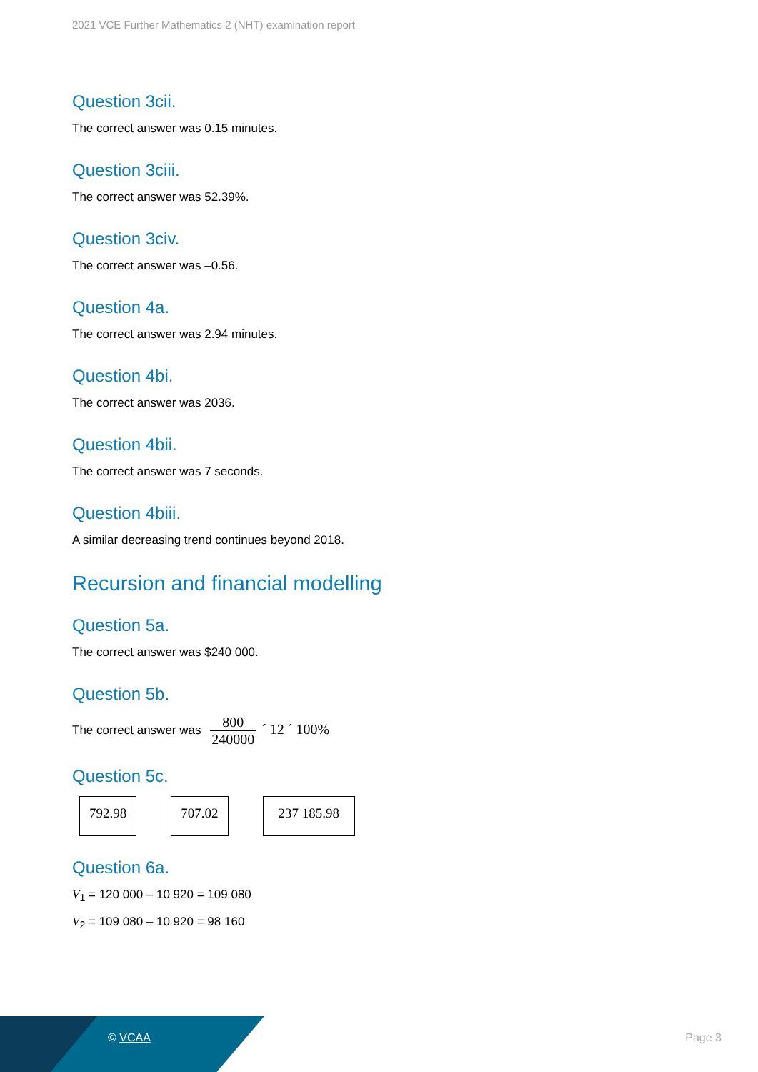2021 VCE Further Mathematics 2 (NHT) examination report
Question 3cii.
The correct answer was 0.15 minutes.
Question 3ciii.
The correct answer was 52.39%.
Question 3civ.
The correct answer was –0.56.
Question 4a.
The correct answer was 2.94 minutes.
Question 4bi.
The correct answer was 2036.
Question 4bii.
The correct answer was 7 seconds.
Question 4biii.
A similar decreasing trend continues beyond 2018.
Recursion and financial modelling
Question 5a.
The correct answer was $240 000.
Question 5b.
The correct answer was 800 240000 ´ 12 ´ 100%
Question 5c.
792.98 707.02 237 185.98
Question 6a.
V<sub>1</sub> = 120 000 – 10 920 = 109 080
V<sub>2</sub> = 109 080 – 10 920 = 98 160
© VCAA Page 3